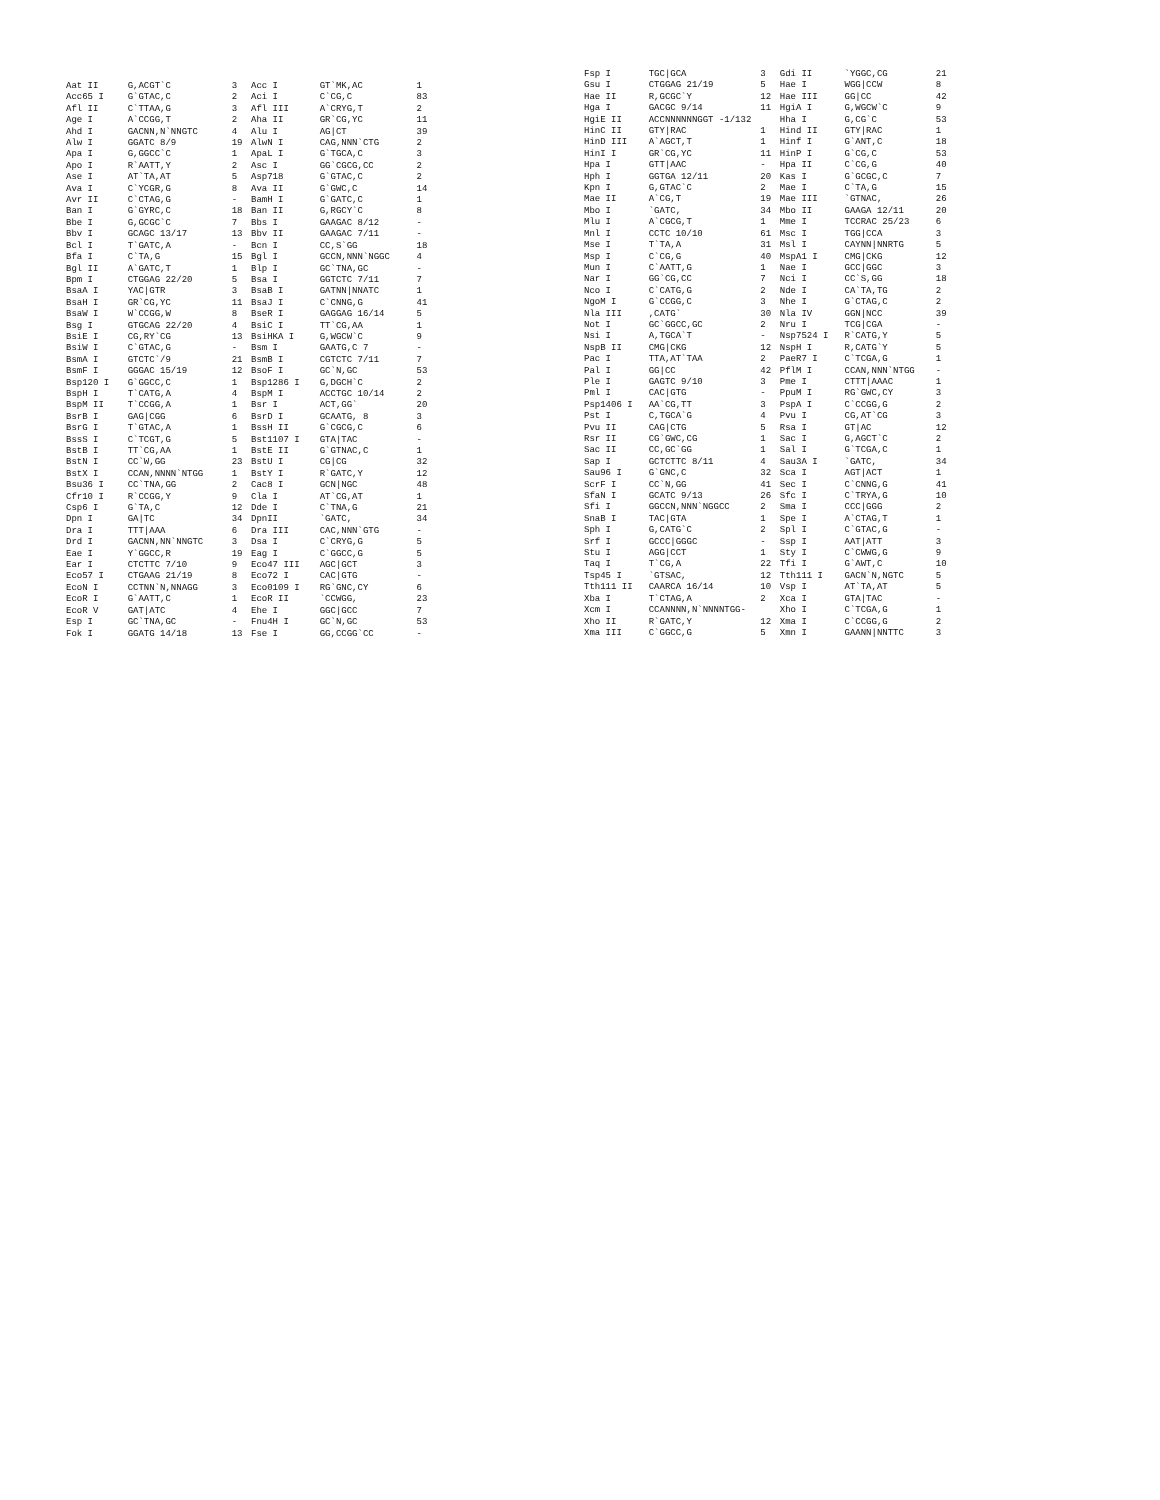| Aat II | G,ACGT`C | 3 | Acc I | GT`MK,AC | 1 |
| Acc65 I | G`GTAC,C | 2 | Aci I | C`CG,C | 83 |
| Afl II | C`TTAA,G | 3 | Afl III | A`CRYG,T | 2 |
| Age I | A`CCGG,T | 2 | Aha II | GR`CG,YC | 11 |
| Ahd I | GACNN,N`NNGTC | 4 | Alu I | AG/CT | 39 |
| Alw I | GGATC 8/9 | 19 | AlwN I | CAG,NNN`CTG | 2 |
| Apa I | G,GGCC`C | 1 | ApaL I | G`TGCA,C | 3 |
| Apo I | R`AATT,Y | 2 | Asc I | GG`CGCG,CC | 2 |
| Ase I | AT`TA,AT | 5 | Asp718 | G`GTAC,C | 2 |
| Ava I | C`YCGR,G | 8 | Ava II | G`GWC,C | 14 |
| Avr II | C`CTAG,G | - | BamH I | G`GATC,C | 1 |
| Ban I | G`GYRC,C | 18 | Ban II | G,RGCY`C | 8 |
| Bbe I | G,GCGC`C | 7 | Bbs I | GAAGAC 8/12 | - |
| Bbv I | GCAGC 13/17 | 13 | Bbv II | GAAGAC 7/11 | - |
| Bcl I | T`GATC,A | - | Bcn I | CC,S`GG | 18 |
| Bfa I | C`TA,G | 15 | Bgl I | GCCN,NNN`NGGC | 4 |
| Bgl II | A`GATC,T | 1 | Blp I | GC`TNA,GC | - |
| Bpm I | CTGGAG 22/20 | 5 | Bsa I | GGTCTC 7/11 | 7 |
| BsaA I | YAC/GTR | 3 | BsaB I | GATNN/NNATC | 1 |
| BsaH I | GR`CG,YC | 11 | BsaJ I | C`CNNG,G | 41 |
| BsaW I | W`CCGG,W | 8 | BseR I | GAGGAG 16/14 | 5 |
| Bsg I | GTGCAG 22/20 | 4 | BsiC I | TT`CG,AA | 1 |
| BsiE I | CG,RY`CG | 13 | BsiHKA I | G,WGCW`C | 9 |
| BsiW I | C`GTAC,G | - | Bsm I | GAATG,C 7 | - |
| BsmA I | GTCTC`/9 | 21 | BsmB I | CGTCTC 7/11 | 7 |
| BsmF I | GGGAC 15/19 | 12 | BsoF I | GC`N,GC | 53 |
| Bsp120 I | G`GGCC,C | 1 | Bsp1286 I | G,DGCH`C | 2 |
| BspH I | T`CATG,A | 4 | BspM I | ACCTGC 10/14 | 2 |
| BspM II | T`CCGG,A | 1 | Bsr I | ACT,GG` | 20 |
| BsrB I | GAG/CGG | 6 | BsrD I | GCAATG, 8 | 3 |
| BsrG I | T`GTAC,A | 1 | BssH II | G`CGCG,C | 6 |
| BssS I | C`TCGT,G | 5 | Bst1107 I | GTA/TAC | - |
| BstB I | TT`CG,AA | 1 | BstE II | G`GTNAC,C | 1 |
| BstN I | CC`W,GG | 23 | BstU I | CG/CG | 32 |
| BstX I | CCAN,NNNN`NTGG | 1 | BstY I | R`GATC,Y | 12 |
| Bsu36 I | CC`TNA,GG | 2 | Cac8 I | GCN/NGC | 48 |
| Cfr10 I | R`CCGG,Y | 9 | Cla I | AT`CG,AT | 1 |
| Csp6 I | G`TA,C | 12 | Dde I | C`TNA,G | 21 |
| Dpn I | GA/TC | 34 | DpnII | `GATC, | 34 |
| Dra I | TTT/AAA | 6 | Dra III | CAC,NNN`GTG | - |
| Drd I | GACNN,NN`NNGTC | 3 | Dsa I | C`CRYG,G | 5 |
| Eae I | Y`GGCC,R | 19 | Eag I | C`GGCC,G | 5 |
| Ear I | CTCTTC 7/10 | 9 | Eco47 III | AGC/GCT | 3 |
| Eco57 I | CTGAAG 21/19 | 8 | Eco72 I | CAC/GTG | - |
| EcoN I | CCTNN`N,NNAGG | 3 | Eco0109 I | RG`GNC,CY | 6 |
| EcoR I | G`AATT,C | 1 | EcoR II | `CCWGG, | 23 |
| EcoR V | GAT/ATC | 4 | Ehe I | GGC/GCC | 7 |
| Esp I | GC`TNA,GC | - | Fnu4H I | GC`N,GC | 53 |
| Fok I | GGATG 14/18 | 13 | Fse I | GG,CCGG`CC | - |
| Fsp I | TGC/GCA | 3 | Gdi II | `YGGC,CG | 21 |
| Gsu I | CTGGAG 21/19 | 5 | Hae I | WGG/CCW | 8 |
| Hae II | R,GCGC`Y | 12 | Hae III | GG/CC | 42 |
| Hga I | GACGC 9/14 | 11 | HgiA I | G,WGCW`C | 9 |
| HgiE II | ACCNNNNNNGGT -1/132 | | Hha I | G,CG`C | 53 |
| HinC II | GTY/RAC | 1 | Hind II | GTY/RAC | 1 |
| HinD III | A`AGCT,T | 1 | Hinf I | G`ANT,C | 18 |
| HinI I | GR`CG,YC | 11 | HinP I | G`CG,C | 53 |
| Hpa I | GTT/AAC | - | Hpa II | C`CG,G | 40 |
| Hph I | GGTGA 12/11 | 20 | Kas I | G`GCGC,C | 7 |
| Kpn I | G,GTAC`C | 2 | Mae I | C`TA,G | 15 |
| Mae II | A`CG,T | 19 | Mae III | `GTNAC, | 26 |
| Mbo I | `GATC, | 34 | Mbo II | GAAGA 12/11 | 20 |
| Mlu I | A`CGCG,T | 1 | Mme I | TCCRAC 25/23 | 6 |
| Mnl I | CCTC 10/10 | 61 | Msc I | TGG/CCA | 3 |
| Mse I | T`TA,A | 31 | Msl I | CAYNN/NNRTG | 5 |
| Msp I | C`CG,G | 40 | MspA1 I | CMG/CKG | 12 |
| Mun I | C`AATT,G | 1 | Nae I | GCC/GGC | 3 |
| Nar I | GG`CG,CC | 7 | Nci I | CC`S,GG | 18 |
| Nco I | C`CATG,G | 2 | Nde I | CA`TA,TG | 2 |
| NgoM I | G`CCGG,C | 3 | Nhe I | G`CTAG,C | 2 |
| Nla III | ,CATG` | 30 | Nla IV | GGN/NCC | 39 |
| Not I | GC`GGCC,GC | 2 | Nru I | TCG/CGA | - |
| Nsi I | A,TGCA`T | - | Nsp7524 I | R`CATG,Y | 5 |
| NspB II | CMG/CKG | 12 | NspH I | R,CATG`Y | 5 |
| Pac I | TTA,AT`TAA | 2 | PaeR7 I | C`TCGA,G | 1 |
| Pal I | GG/CC | 42 | PflM I | CCAN,NNN`NTGG | - |
| Ple I | GAGTC 9/10 | 3 | Pme I | CTTT/AAAC | 1 |
| Pml I | CAC/GTG | - | PpuM I | RG`GWC,CY | 3 |
| Psp1406 I | AA`CG,TT | 3 | PspA I | C`CCGG,G | 2 |
| Pst I | C,TGCA`G | 4 | Pvu I | CG,AT`CG | 3 |
| Pvu II | CAG/CTG | 5 | Rsa I | GT/AC | 12 |
| Rsr II | CG`GWC,CG | 1 | Sac I | G,AGCT`C | 2 |
| Sac II | CC,GC`GG | 1 | Sal I | G`TCGA,C | 1 |
| Sap I | GCTCTTC 8/11 | 4 | Sau3A I | `GATC, | 34 |
| Sau96 I | G`GNC,C | 32 | Sca I | AGT/ACT | 1 |
| ScrF I | CC`N,GG | 41 | Sec I | C`CNNG,G | 41 |
| SfaN I | GCATC 9/13 | 26 | Sfc I | C`TRYA,G | 10 |
| Sfi I | GGCCN,NNN`NGGCC | 2 | Sma I | CCC/GGG | 2 |
| SnaB I | TAC/GTA | 1 | Spe I | A`CTAG,T | 1 |
| Sph I | G,CATG`C | 2 | Spl I | C`GTAC,G | - |
| Srf I | GCCC/GGGC | - | Ssp I | AAT/ATT | 3 |
| Stu I | AGG/CCT | 1 | Sty I | C`CWWG,G | 9 |
| Taq I | T`CG,A | 22 | Tfi I | G`AWT,C | 10 |
| Tsp45 I | `GTSAC, | 12 | Tth111 I | GACN`N,NGTC | 5 |
| Tth111 II | CAARCA 16/14 | 10 | Vsp I | AT`TA,AT | 5 |
| Xba I | T`CTAG,A | 2 | Xca I | GTA/TAC | - |
| Xcm I | CCANNNN,N`NNNNTGG- | | Xho I | C`TCGA,G | 1 |
| Xho II | R`GATC,Y | 12 | Xma I | C`CCGG,G | 2 |
| Xma III | C`GGCC,G | 5 | Xmn I | GAANN/NNTTC | 3 |